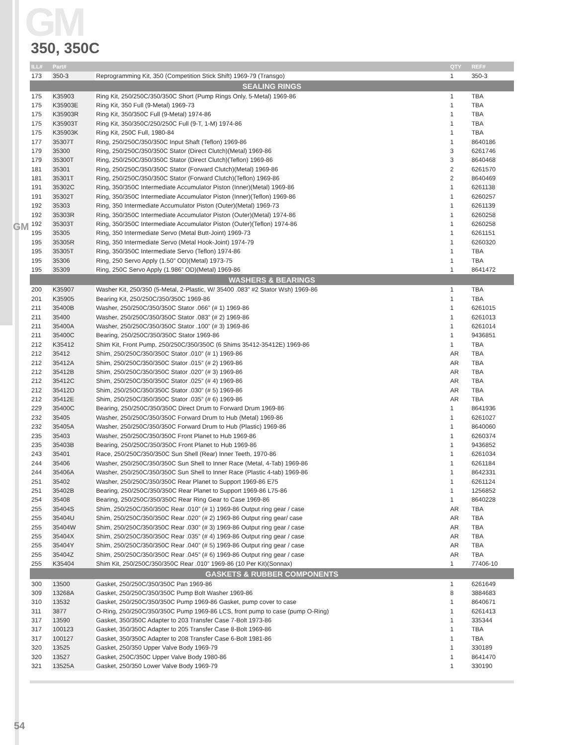GM
GM
350, 350C
| ILL# | Part# | | QTY | REF# |
| --- | --- | --- | --- | --- |
| 173 | 350-3 | Reprogramming Kit, 350 (Competition Stick Shift) 1969-79 (Transgo) | 1 | 350-3 |
| SEALING RINGS | | | | |
| 175 | K35903 | Ring Kit, 250/250C/350/350C Short (Pump Rings Only, 5-Metal) 1969-86 | 1 | TBA |
| 175 | K35903E | Ring Kit, 350 Full (9-Metal) 1969-73 | 1 | TBA |
| 175 | K35903R | Ring Kit, 350/350C Full (9-Metal) 1974-86 | 1 | TBA |
| 175 | K35903T | Ring Kit, 350/350C/250/250C Full (9-T, 1-M) 1974-86 | 1 | TBA |
| 175 | K35903K | Ring Kit, 250C Full, 1980-84 | 1 | TBA |
| 177 | 35307T | Ring, 250/250C/350/350C Input Shaft (Teflon) 1969-86 | 1 | 8640186 |
| 179 | 35300 | Ring, 250/250C/350/350C Stator (Direct Clutch)(Metal) 1969-86 | 3 | 6261746 |
| 179 | 35300T | Ring, 250/250C/350/350C Stator (Direct Clutch)(Teflon) 1969-86 | 3 | 8640468 |
| 181 | 35301 | Ring, 250/250C/350/350C Stator (Forward Clutch)(Metal) 1969-86 | 2 | 6261570 |
| 181 | 35301T | Ring, 250/250C/350/350C Stator (Forward Clutch)(Teflon) 1969-86 | 2 | 8640469 |
| 191 | 35302C | Ring, 350/350C Intermediate Accumulator Piston (Inner)(Metal) 1969-86 | 1 | 6261138 |
| 191 | 35302T | Ring, 350/350C Intermediate Accumulator Piston (Inner)(Teflon) 1969-86 | 1 | 6260257 |
| 192 | 35303 | Ring, 350 Intermediate Accumulator Piston (Outer)(Metal) 1969-73 | 1 | 6261139 |
| 192 | 35303R | Ring, 350/350C Intermediate Accumulator Piston (Outer)(Metal) 1974-86 | 1 | 6260258 |
| 192 | 35303T | Ring, 350/350C Intermediate Accumulator Piston (Outer)(Teflon) 1974-86 | 1 | 6260258 |
| 195 | 35305 | Ring, 350 Intermediate Servo (Metal Butt-Joint) 1969-73 | 1 | 6261151 |
| 195 | 35305R | Ring, 350 Intermediate Servo (Metal Hook-Joint) 1974-79 | 1 | 6260320 |
| 195 | 35305T | Ring, 350/350C Intermediate Servo (Teflon) 1974-86 | 1 | TBA |
| 195 | 35306 | Ring, 250 Servo Apply (1.50” OD)(Metal) 1973-75 | 1 | TBA |
| 195 | 35309 | Ring, 250C Servo Apply (1.986” OD)(Metal) 1969-86 | 1 | 8641472 |
| WASHERS & BEARINGS | | | | |
| 200 | K35907 | Washer Kit, 250/350 (5-Metal, 2-Plastic, W/ 35400 .083” #2 Stator Wsh) 1969-86 | 1 | TBA |
| 201 | K35905 | Bearing Kit, 250/250C/350/350C 1969-86 | 1 | TBA |
| 211 | 35400B | Washer, 250/250C/350/350C Stator .066” (# 1) 1969-86 | 1 | 6261015 |
| 211 | 35400 | Washer, 250/250C/350/350C Stator .083” (# 2) 1969-86 | 1 | 6261013 |
| 211 | 35400A | Washer, 250/250C/350/350C Stator .100” (# 3) 1969-86 | 1 | 6261014 |
| 211 | 35400C | Bearing, 250/250C/350/350C Stator 1969-86 | 1 | 9436851 |
| 212 | K35412 | Shim Kit, Front Pump, 250/250C/350/350C (6 Shims 35412-35412E) 1969-86 | 1 | TBA |
| 212 | 35412 | Shim, 250/250C/350/350C Stator .010” (# 1) 1969-86 | AR | TBA |
| 212 | 35412A | Shim, 250/250C/350/350C Stator .015” (# 2) 1969-86 | AR | TBA |
| 212 | 35412B | Shim, 250/250C/350/350C Stator .020” (# 3) 1969-86 | AR | TBA |
| 212 | 35412C | Shim, 250/250C/350/350C Stator .025” (# 4) 1969-86 | AR | TBA |
| 212 | 35412D | Shim, 250/250C/350/350C Stator .030” (# 5) 1969-86 | AR | TBA |
| 212 | 35412E | Shim, 250/250C/350/350C Stator .035” (# 6) 1969-86 | AR | TBA |
| 229 | 35400C | Bearing, 250/250C/350/350C Direct Drum to Forward Drum 1969-86 | 1 | 8641936 |
| 232 | 35405 | Washer, 250/250C/350/350C Forward Drum to Hub (Metal) 1969-86 | 1 | 6261027 |
| 232 | 35405A | Washer, 250/250C/350/350C Forward Drum to Hub (Plastic) 1969-86 | 1 | 8640060 |
| 235 | 35403 | Washer, 250/250C/350/350C Front Planet to Hub 1969-86 | 1 | 6260374 |
| 235 | 35403B | Bearing, 250/250C/350/350C Front Planet to Hub 1969-86 | 1 | 9436852 |
| 243 | 35401 | Race, 250/250C/350/350C Sun Shell (Rear) Inner Teeth, 1970-86 | 1 | 6261034 |
| 244 | 35406 | Washer, 250/250C/350/350C Sun Shell to Inner Race (Metal, 4-Tab) 1969-86 | 1 | 6261184 |
| 244 | 35406A | Washer, 250/250C/350/350C Sun Shell to Inner Race (Plastic 4-tab) 1969-86 | 1 | 8642331 |
| 251 | 35402 | Washer, 250/250C/350/350C Rear Planet to Support 1969-86 E75 | 1 | 6261124 |
| 251 | 35402B | Bearing, 250/250C/350/350C Rear Planet to Support 1969-86 L75-86 | 1 | 1256852 |
| 254 | 35408 | Bearing, 250/250C/350/350C Rear Ring Gear to Case 1969-86 | 1 | 8640228 |
| 255 | 35404S | Shim, 250/250C/350/350C Rear .010” (# 1) 1969-86 Output ring gear / case | AR | TBA |
| 255 | 35404U | Shim, 250/250C/350/350C Rear .020” (# 2) 1969-86 Output ring gear/ case | AR | TBA |
| 255 | 35404W | Shim, 250/250C/350/350C Rear .030” (# 3) 1969-86 Output ring gear / case | AR | TBA |
| 255 | 35404X | Shim, 250/250C/350/350C Rear .035” (# 4) 1969-86 Output ring gear / case | AR | TBA |
| 255 | 35404Y | Shim, 250/250C/350/350C Rear .040” (# 5) 1969-86 Output ring gear / case | AR | TBA |
| 255 | 35404Z | Shim, 250/250C/350/350C Rear .045” (# 6) 1969-86 Output ring gear / case | AR | TBA |
| 255 | K35404 | Shim Kit, 250/250C/350/350C Rear .010” 1969-86 (10 Per Kit)(Sonnax) | 1 | 77406-10 |
| GASKETS & RUBBER COMPONENTS | | | | |
| 300 | 13500 | Gasket, 250/250C/350/350C Pan 1969-86 | 1 | 6261649 |
| 309 | 13268A | Gasket, 250/250C/350/350C Pump Bolt Washer 1969-86 | 8 | 3884683 |
| 310 | 13532 | Gasket, 250/250C/350/350C Pump 1969-86 Gasket, pump cover to case | 1 | 8640671 |
| 311 | 3877 | O-Ring, 250/250C/350/350C Pump 1969-86 LCS, front pump to case (pump O-Ring) | 1 | 6261413 |
| 317 | 13590 | Gasket, 350/350C Adapter to 203 Transfer Case 7-Bolt 1973-86 | 1 | 335344 |
| 317 | 100123 | Gasket, 350/350C Adapter to 205 Transfer Case 8-Bolt 1969-86 | 1 | TBA |
| 317 | 100127 | Gasket, 350/350C Adapter to 208 Transfer Case 6-Bolt 1981-86 | 1 | TBA |
| 320 | 13525 | Gasket, 250/350 Upper Valve Body 1969-79 | 1 | 330189 |
| 320 | 13527 | Gasket, 250C/350C Upper Valve Body 1980-86 | 1 | 8641470 |
| 321 | 13525A | Gasket, 250/350 Lower Valve Body 1969-79 | 1 | 330190 |
54